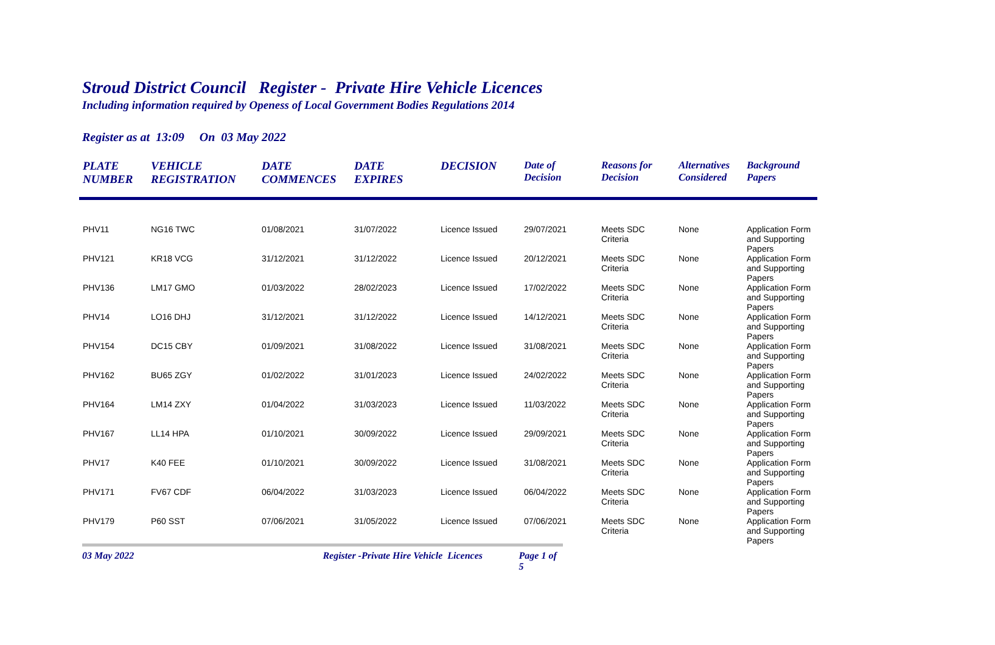Stroud District Council Register - Private Hire Vehicle Licences
Including information required by Openess of Local Government Bodies Regulations 2014
Register as at 13:09 On 03 May 2022
| PLATE NUMBER | VEHICLE REGISTRATION | DATE COMMENCES | DATE EXPIRES | DECISION | Date of Decision | Reasons for Decision | Alternatives Considered | Background Papers |
| --- | --- | --- | --- | --- | --- | --- | --- | --- |
| PHV11 | NG16 TWC | 01/08/2021 | 31/07/2022 | Licence Issued | 29/07/2021 | Meets SDC Criteria | None | Application Form and Supporting Papers |
| PHV121 | KR18 VCG | 31/12/2021 | 31/12/2022 | Licence Issued | 20/12/2021 | Meets SDC Criteria | None | Application Form and Supporting Papers |
| PHV136 | LM17 GMO | 01/03/2022 | 28/02/2023 | Licence Issued | 17/02/2022 | Meets SDC Criteria | None | Application Form and Supporting Papers |
| PHV14 | LO16 DHJ | 31/12/2021 | 31/12/2022 | Licence Issued | 14/12/2021 | Meets SDC Criteria | None | Application Form and Supporting Papers |
| PHV154 | DC15 CBY | 01/09/2021 | 31/08/2022 | Licence Issued | 31/08/2021 | Meets SDC Criteria | None | Application Form and Supporting Papers |
| PHV162 | BU65 ZGY | 01/02/2022 | 31/01/2023 | Licence Issued | 24/02/2022 | Meets SDC Criteria | None | Application Form and Supporting Papers |
| PHV164 | LM14 ZXY | 01/04/2022 | 31/03/2023 | Licence Issued | 11/03/2022 | Meets SDC Criteria | None | Application Form and Supporting Papers |
| PHV167 | LL14 HPA | 01/10/2021 | 30/09/2022 | Licence Issued | 29/09/2021 | Meets SDC Criteria | None | Application Form and Supporting Papers |
| PHV17 | K40 FEE | 01/10/2021 | 30/09/2022 | Licence Issued | 31/08/2021 | Meets SDC Criteria | None | Application Form and Supporting Papers |
| PHV171 | FV67 CDF | 06/04/2022 | 31/03/2023 | Licence Issued | 06/04/2022 | Meets SDC Criteria | None | Application Form and Supporting Papers |
| PHV179 | P60 SST | 07/06/2021 | 31/05/2022 | Licence Issued | 07/06/2021 | Meets SDC Criteria | None | Application Form and Supporting Papers |
03 May 2022 Register -Private Hire Vehicle Licences Page 1 of 5